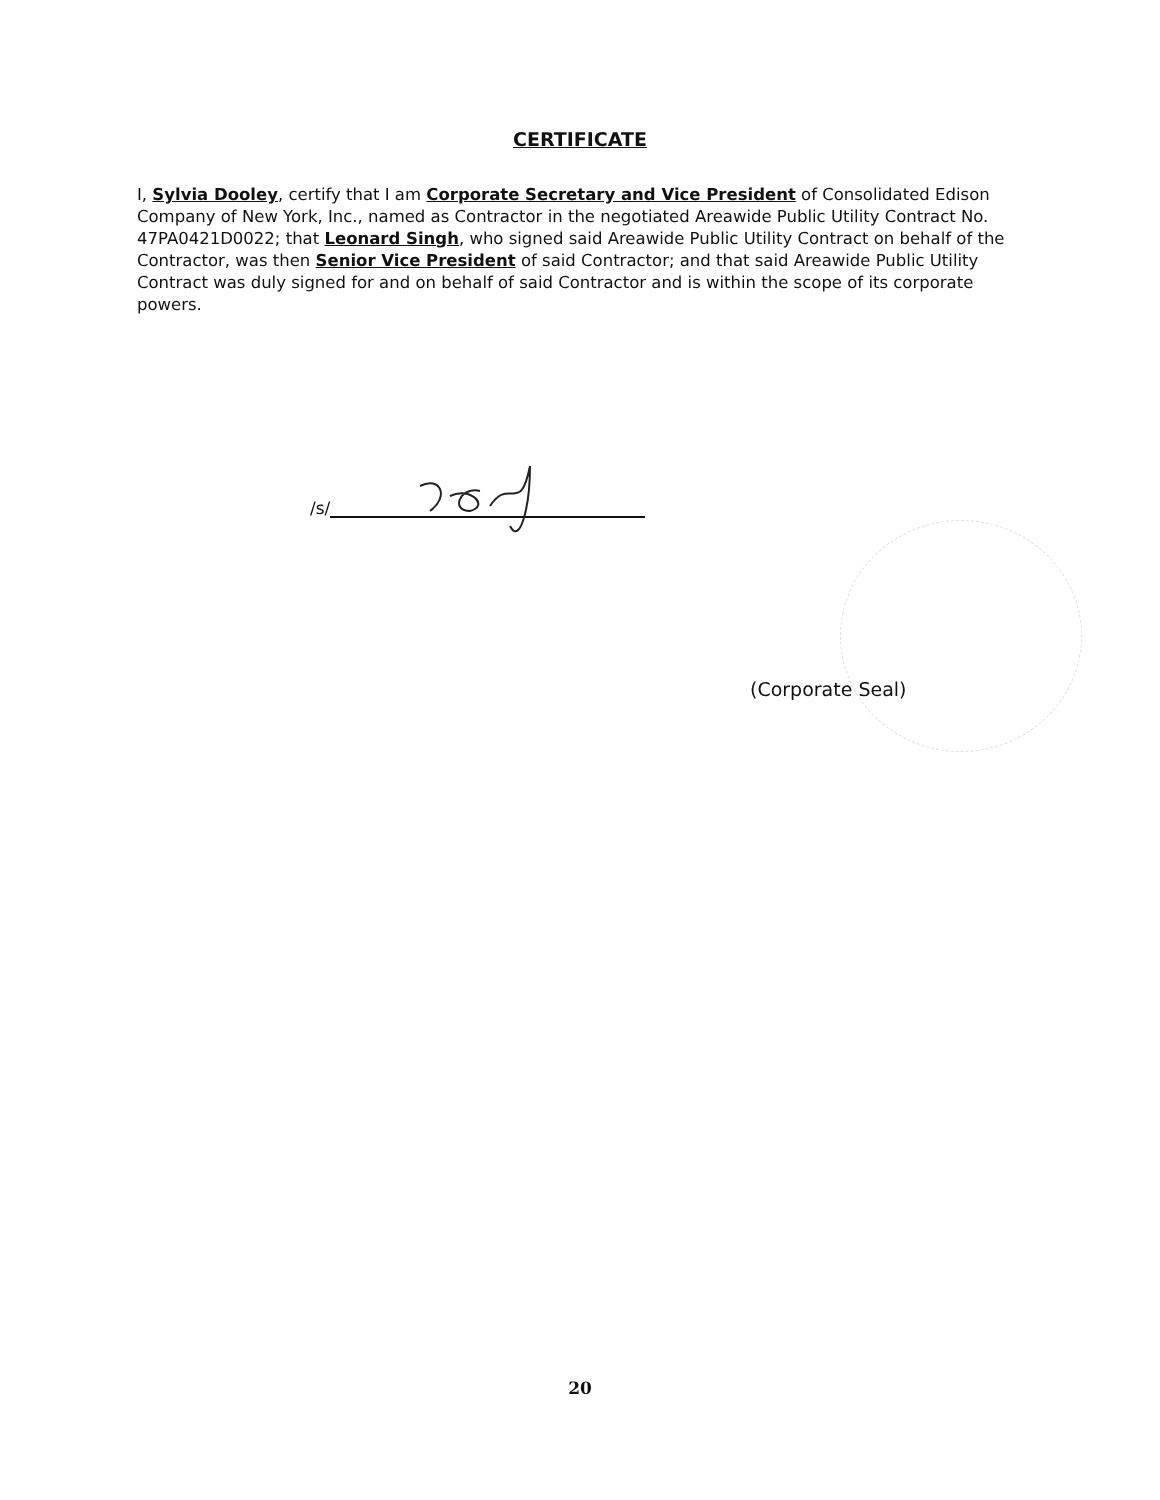CERTIFICATE
I, Sylvia Dooley, certify that I am Corporate Secretary and Vice President of Consolidated Edison Company of New York, Inc., named as Contractor in the negotiated Areawide Public Utility Contract No. 47PA0421D0022; that Leonard Singh, who signed said Areawide Public Utility Contract on behalf of the Contractor, was then Senior Vice President of said Contractor; and that said Areawide Public Utility Contract was duly signed for and on behalf of said Contractor and is within the scope of its corporate powers.
/s/
(Corporate Seal)
20